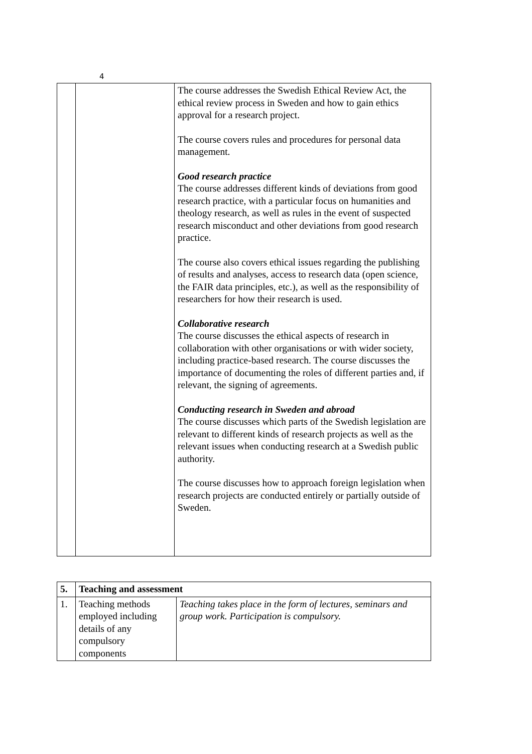4
| | | The course addresses the Swedish Ethical Review Act, the ethical review process in Sweden and how to gain ethics approval for a research project. The course covers rules and procedures for personal data management. Good research practice The course addresses different kinds of deviations from good research practice, with a particular focus on humanities and theology research, as well as rules in the event of suspected research misconduct and other deviations from good research practice. The course also covers ethical issues regarding the publishing of results and analyses, access to research data (open science, the FAIR data principles, etc.), as well as the responsibility of researchers for how their research is used. Collaborative research The course discusses the ethical aspects of research in collaboration with other organisations or with wider society, including practice-based research. The course discusses the importance of documenting the roles of different parties and, if relevant, the signing of agreements. Conducting research in Sweden and abroad The course discusses which parts of the Swedish legislation are relevant to different kinds of research projects as well as the relevant issues when conducting research at a Swedish public authority. The course discusses how to approach foreign legislation when research projects are conducted entirely or partially outside of Sweden. |
| 5. | Teaching and assessment | |
| 1. | Teaching methods employed including details of any compulsory components | Teaching takes place in the form of lectures, seminars and group work. Participation is compulsory. |